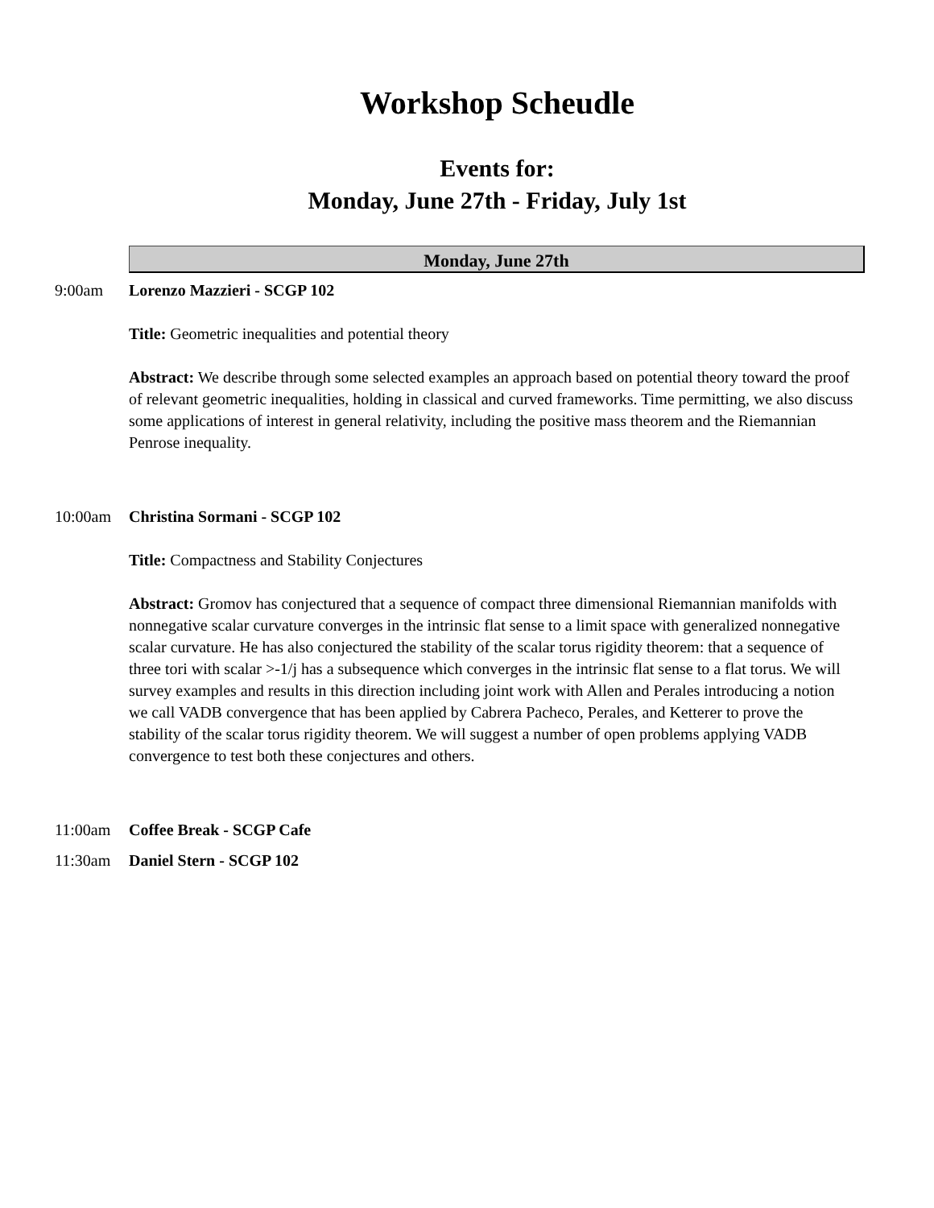Workshop Scheudle
Events for:
Monday, June 27th - Friday, July 1st
Monday, June 27th
9:00am Lorenzo Mazzieri - SCGP 102
Title: Geometric inequalities and potential theory
Abstract: We describe through some selected examples an approach based on potential theory toward the proof of relevant geometric inequalities, holding in classical and curved frameworks. Time permitting, we also discuss some applications of interest in general relativity, including the positive mass theorem and the Riemannian Penrose inequality.
10:00am Christina Sormani - SCGP 102
Title: Compactness and Stability Conjectures
Abstract: Gromov has conjectured that a sequence of compact three dimensional Riemannian manifolds with nonnegative scalar curvature converges in the intrinsic flat sense to a limit space with generalized nonnegative scalar curvature. He has also conjectured the stability of the scalar torus rigidity theorem: that a sequence of three tori with scalar >-1/j has a subsequence which converges in the intrinsic flat sense to a flat torus. We will survey examples and results in this direction including joint work with Allen and Perales introducing a notion we call VADB convergence that has been applied by Cabrera Pacheco, Perales, and Ketterer to prove the stability of the scalar torus rigidity theorem. We will suggest a number of open problems applying VADB convergence to test both these conjectures and others.
11:00am Coffee Break - SCGP Cafe
11:30am Daniel Stern - SCGP 102